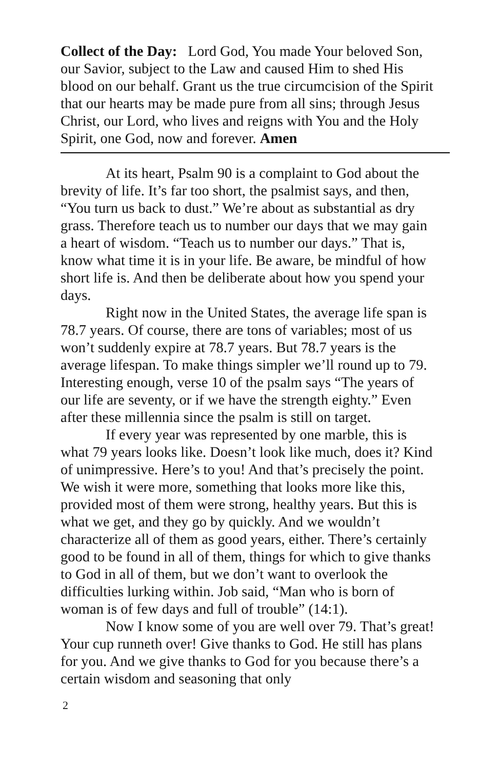Collect of the Day: Lord God, You made Your beloved Son, our Savior, subject to the Law and caused Him to shed His blood on our behalf. Grant us the true circumcision of the Spirit that our hearts may be made pure from all sins; through Jesus Christ, our Lord, who lives and reigns with You and the Holy Spirit, one God, now and forever. Amen
At its heart, Psalm 90 is a complaint to God about the brevity of life. It’s far too short, the psalmist says, and then, “You turn us back to dust.” We’re about as substantial as dry grass. Therefore teach us to number our days that we may gain a heart of wisdom. “Teach us to number our days.” That is, know what time it is in your life. Be aware, be mindful of how short life is. And then be deliberate about how you spend your days.
Right now in the United States, the average life span is 78.7 years. Of course, there are tons of variables; most of us won’t suddenly expire at 78.7 years. But 78.7 years is the average lifespan. To make things simpler we’ll round up to 79. Interesting enough, verse 10 of the psalm says “The years of our life are seventy, or if we have the strength eighty.” Even after these millennia since the psalm is still on target.
If every year was represented by one marble, this is what 79 years looks like. Doesn’t look like much, does it? Kind of unimpressive. Here’s to you! And that’s precisely the point. We wish it were more, something that looks more like this, provided most of them were strong, healthy years. But this is what we get, and they go by quickly. And we wouldn’t characterize all of them as good years, either. There’s certainly good to be found in all of them, things for which to give thanks to God in all of them, but we don’t want to overlook the difficulties lurking within. Job said, “Man who is born of woman is of few days and full of trouble” (14:1).
Now I know some of you are well over 79. That’s great! Your cup runneth over! Give thanks to God. He still has plans for you. And we give thanks to God for you because there’s a certain wisdom and seasoning that only
2